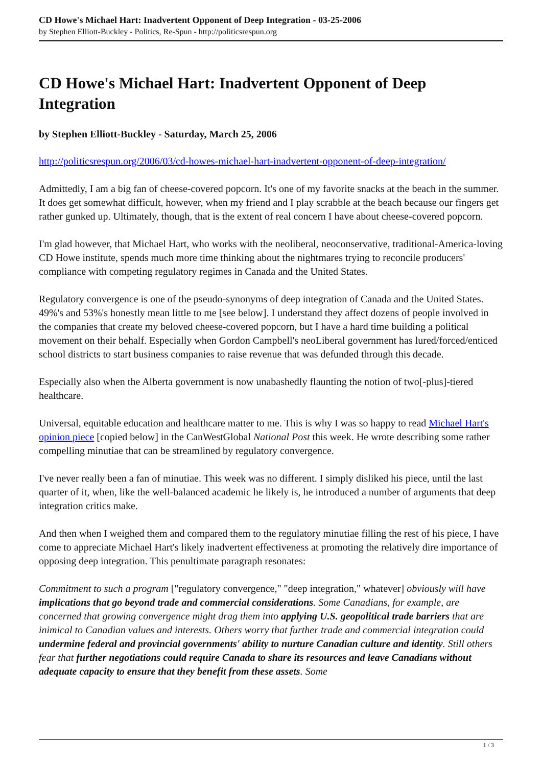CD Howe's Michael Hart: Inadvertent Opponent of Deep Integration - 03-25-2006
by Stephen Elliott-Buckley - Politics, Re-Spun - http://politicsrespun.org
CD Howe's Michael Hart: Inadvertent Opponent of Deep Integration
by Stephen Elliott-Buckley - Saturday, March 25, 2006
http://politicsrespun.org/2006/03/cd-howes-michael-hart-inadvertent-opponent-of-deep-integration/
Admittedly, I am a big fan of cheese-covered popcorn. It's one of my favorite snacks at the beach in the summer. It does get somewhat difficult, however, when my friend and I play scrabble at the beach because our fingers get rather gunked up. Ultimately, though, that is the extent of real concern I have about cheese-covered popcorn.
I'm glad however, that Michael Hart, who works with the neoliberal, neoconservative, traditional-America-loving CD Howe institute, spends much more time thinking about the nightmares trying to reconcile producers' compliance with competing regulatory regimes in Canada and the United States.
Regulatory convergence is one of the pseudo-synonyms of deep integration of Canada and the United States. 49%'s and 53%'s honestly mean little to me [see below]. I understand they affect dozens of people involved in the companies that create my beloved cheese-covered popcorn, but I have a hard time building a political movement on their behalf. Especially when Gordon Campbell's neoLiberal government has lured/forced/enticed school districts to start business companies to raise revenue that was defunded through this decade.
Especially also when the Alberta government is now unabashedly flaunting the notion of two[-plus]-tiered healthcare.
Universal, equitable education and healthcare matter to me. This is why I was so happy to read Michael Hart's opinion piece [copied below] in the CanWestGlobal National Post this week. He wrote describing some rather compelling minutiae that can be streamlined by regulatory convergence.
I've never really been a fan of minutiae. This week was no different. I simply disliked his piece, until the last quarter of it, when, like the well-balanced academic he likely is, he introduced a number of arguments that deep integration critics make.
And then when I weighed them and compared them to the regulatory minutiae filling the rest of his piece, I have come to appreciate Michael Hart's likely inadvertent effectiveness at promoting the relatively dire importance of opposing deep integration. This penultimate paragraph resonates:
Commitment to such a program ["regulatory convergence," "deep integration," whatever] obviously will have implications that go beyond trade and commercial considerations. Some Canadians, for example, are concerned that growing convergence might drag them into applying U.S. geopolitical trade barriers that are inimical to Canadian values and interests. Others worry that further trade and commercial integration could undermine federal and provincial governments' ability to nurture Canadian culture and identity. Still others fear that further negotiations could require Canada to share its resources and leave Canadians without adequate capacity to ensure that they benefit from these assets. Some
1 / 3